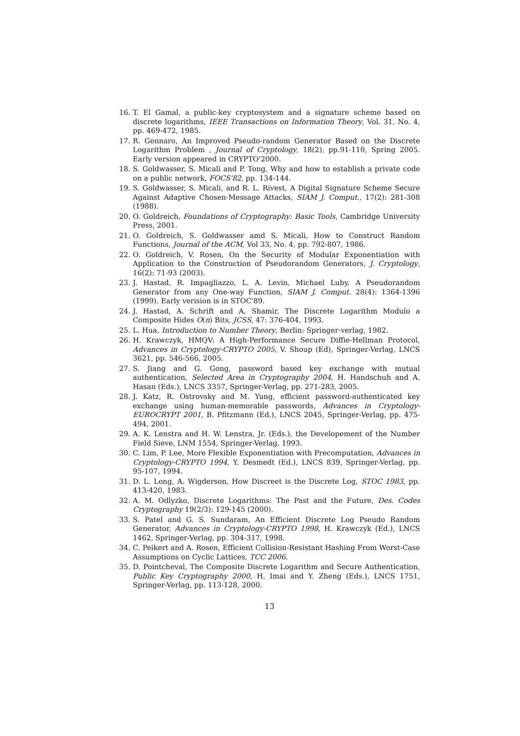16. T. El Gamal, a public-key cryptosystem and a signature scheme based on discrete logarithms, IEEE Transactions on Information Theory, Vol. 31, No. 4, pp. 469-472, 1985.
17. R. Gennaro, An Improved Pseudo-random Generator Based on the Discrete Logarithm Problem , Journal of Cryptology, 18(2), pp.91-110, Spring 2005. Early version appeared in CRYPTO'2000.
18. S. Goldwasser, S. Micali and P. Tong, Why and how to establish a private code on a public network, FOCS'82, pp. 134-144.
19. S. Goldwasser, S. Micali, and R. L. Rivest, A Digital Signature Scheme Secure Against Adaptive Chosen-Message Attacks, SIAM J. Comput., 17(2): 281-308 (1988).
20. O. Goldreich, Foundations of Cryptography: Basic Tools, Cambridge University Press, 2001.
21. O. Goldreich, S. Goldwasser amd S. Micali, How to Construct Random Functions, Journal of the ACM, Vol 33, No. 4, pp. 792-807, 1986.
22. O. Goldreich, V. Rosen, On the Security of Modular Exponentiation with Application to the Construction of Pseudorandom Generators, J. Cryptology, 16(2): 71-93 (2003).
23. J. Hastad, R. Impagliazzo, L. A. Levin, Michael Luby, A Pseudorandom Generator from any One-way Function, SIAM J. Comput. 28(4): 1364-1396 (1999). Early verision is in STOC'89.
24. J. Hastad, A. Schrift and A. Shamir, The Discrete Logarithm Modulo a Composite Hides O(n) Bits, JCSS, 47: 376-404, 1993.
25. L. Hua, Introduction to Number Theory, Berlin: Springer-verlag, 1982.
26. H. Krawczyk, HMQV: A High-Performance Secure Diffie-Hellman Protocol, Advances in Cryptology-CRYPTO 2005, V. Shoup (Ed), Springer-Verlag, LNCS 3621, pp. 546-566, 2005.
27. S. Jiang and G. Gong, password based key exchange with mutual authentication, Selected Area in Cryptography 2004, H. Handschuh and A. Hasan (Eds.), LNCS 3357, Springer-Verlag, pp. 271-283, 2005.
28. J. Katz, R. Ostrovsky and M. Yung, efficient password-authenticated key exchange using human-memorable passwords, Advances in Cryptology-EUROCRYPT 2001, B. Pfitzmann (Ed.), LNCS 2045, Springer-Verlag, pp. 475-494, 2001.
29. A. K. Lenstra and H. W. Lenstra, Jr. (Eds.), the Developement of the Number Field Sieve, LNM 1554, Springer-Verlag, 1993.
30. C. Lim, P. Lee, More Flexible Exponentiation with Precomputation, Advances in Cryptology-CRYPTO 1994, Y. Desmedt (Ed.), LNCS 839, Springer-Verlag, pp. 95-107, 1994.
31. D. L. Long, A. Wigderson, How Discreet is the Discrete Log, STOC 1983, pp. 413-420, 1983.
32. A. M. Odlyzko, Discrete Logarithms: The Past and the Future, Des. Codes Cryptography 19(2/3): 129-145 (2000).
33. S. Patel and G. S. Sundaram, An Efficient Discrete Log Pseudo Random Generator, Advances in Cryptology-CRYPTO 1998, H. Krawczyk (Ed.), LNCS 1462, Springer-Verlag, pp. 304-317, 1998.
34. C. Peikert and A. Rosen, Efficient Collision-Resistant Hashing From Worst-Case Assumptions on Cyclic Lattices, TCC 2006.
35. D. Pointcheval, The Composite Discrete Logarithm and Secure Authentication, Public Key Cryptography 2000, H. Imai and Y. Zheng (Eds.), LNCS 1751, Springer-Verlag, pp. 113-128, 2000.
13